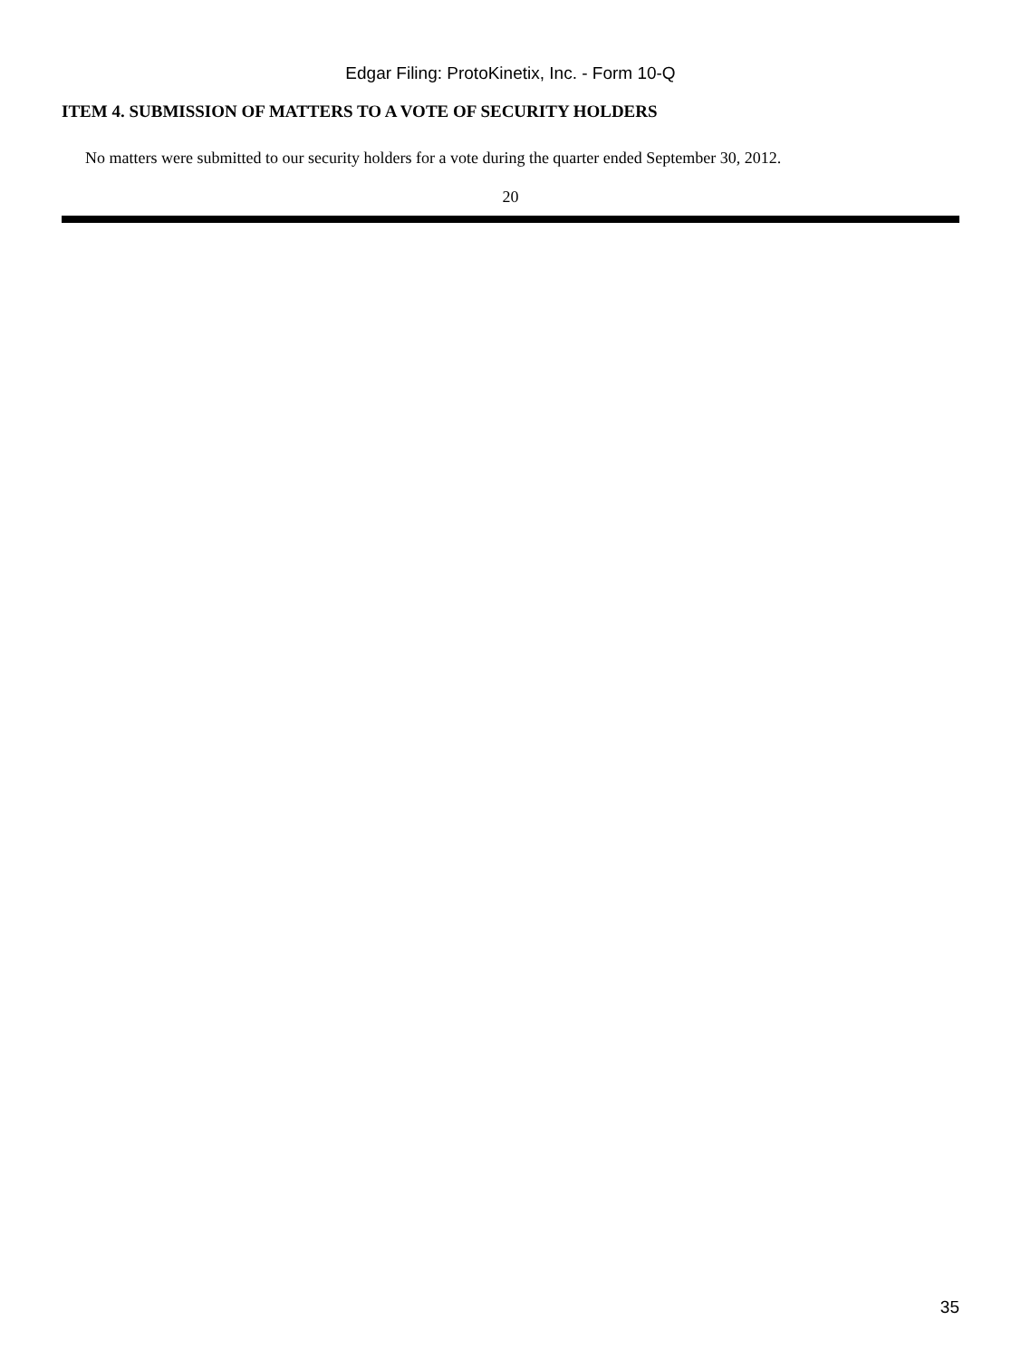Edgar Filing: ProtoKinetix, Inc. - Form 10-Q
ITEM 4. SUBMISSION OF MATTERS TO A VOTE OF SECURITY HOLDERS
No matters were submitted to our security holders for a vote during the quarter ended September 30, 2012.
20
35